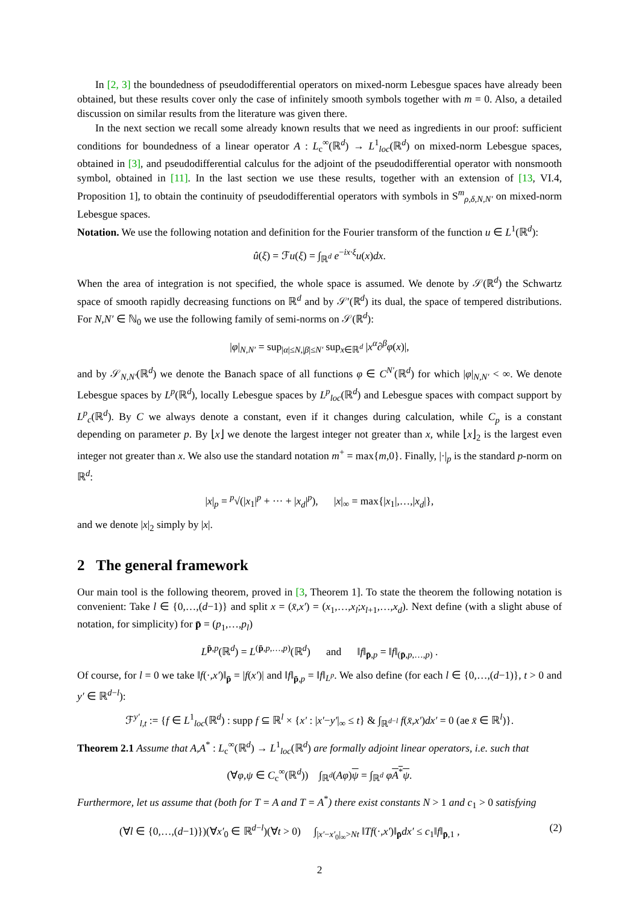In [2, 3] the boundedness of pseudodifferential operators on mixed-norm Lebesgue spaces have already been obtained, but these results cover only the case of infinitely smooth symbols together with m = 0. Also, a detailed discussion on similar results from the literature was given there.
In the next section we recall some already known results that we need as ingredients in our proof: sufficient conditions for boundedness of a linear operator A : L<sub>c</sub><sup>∞</sup>(ℝ<sup>d</sup>) → L<sup>1</sup><sub>loc</sub>(ℝ<sup>d</sup>) on mixed-norm Lebesgue spaces, obtained in [3], and pseudodifferential calculus for the adjoint of the pseudodifferential operator with nonsmooth symbol, obtained in [11]. In the last section we use these results, together with an extension of [13, VI.4, Proposition 1], to obtain the continuity of pseudodifferential operators with symbols in S<sup>m</sup><sub>ρ,δ,N,N′</sub> on mixed-norm Lebesgue spaces.
Notation. We use the following notation and definition for the Fourier transform of the function u ∈ L<sup>1</sup>(ℝ<sup>d</sup>):
û(ξ) = ℱu(ξ) = ∫<sub>ℝ<sup>d</sup></sub> e<sup>−ix·ξ</sup>u(x)dx.
When the area of integration is not specified, the whole space is assumed. We denote by 𝒮(ℝ<sup>d</sup>) the Schwartz space of smooth rapidly decreasing functions on ℝ<sup>d</sup> and by 𝒮′(ℝ<sup>d</sup>) its dual, the space of tempered distributions. For N,N′ ∈ ℕ<sub>0</sub> we use the following family of semi-norms on 𝒮(ℝ<sup>d</sup>):
|φ|<sub>N,N′</sub> = sup<sub>|α|≤N,|β|≤N′</sub> sup<sub>x∈ℝ<sup>d</sup></sub> |x<sup>α</sup>∂<sup>β</sup>φ(x)|,
and by 𝒮<sub>N,N′</sub>(ℝ<sup>d</sup>) we denote the Banach space of all functions φ ∈ C<sup>N′</sup>(ℝ<sup>d</sup>) for which |φ|<sub>N,N′</sub> < ∞. We denote Lebesgue spaces by L<sup>p</sup>(ℝ<sup>d</sup>), locally Lebesgue spaces by L<sup>p</sup><sub>loc</sub>(ℝ<sup>d</sup>) and Lebesgue spaces with compact support by L<sup>p</sup><sub>c</sub>(ℝ<sup>d</sup>). By C we always denote a constant, even if it changes during calculation, while C<sub>p</sub> is a constant depending on parameter p. By ⌊x⌋ we denote the largest integer not greater than x, while ⌊x⌋<sub>2</sub> is the largest even integer not greater than x. We also use the standard notation m<sup>+</sup> = max{m,0}. Finally, |·|<sub>p</sub> is the standard p-norm on ℝ<sup>d</sup>:
|x|<sub>p</sub> = <sup>p</sup>√(|x<sub>1</sub>|<sup>p</sup> + ··· + |x<sub>d</sub>|<sup>p</sup>), |x|<sub>∞</sub> = max{|x<sub>1</sub>|,…,|x<sub>d</sub>|},
and we denote |x|<sub>2</sub> simply by |x|.
2 The general framework
Our main tool is the following theorem, proved in [3, Theorem 1]. To state the theorem the following notation is convenient: Take l ∈ {0,…,(d−1)} and split x = (x̄,x′) = (x<sub>1</sub>,…,x<sub>l</sub>;x<sub>l+1</sub>,…,x<sub>d</sub>). Next define (with a slight abuse of notation, for simplicity) for p̄ = (p<sub>1</sub>,…,p<sub>l</sub>)
L<sup>p̄,p</sup>(ℝ<sup>d</sup>) = L<sup>(p̄,p,…,p)</sup>(ℝ<sup>d</sup>) and ‖f‖<sub>p̄,p</sub> = ‖f‖<sub>(p̄,p,…,p)</sub> .
Of course, for l = 0 we take ‖f(·,x′)‖<sub>p̄</sub> = |f(x′)| and ‖f‖<sub>p̄,p</sub> = ‖f‖<sub>L<sup>p</sup></sub>. We also define (for each l ∈ {0,…,(d−1)}, t > 0 and y′ ∈ ℝ<sup>d−l</sup>):
ℱ<sup>y′</sup><sub>l,t</sub> := {f ∈ L<sup>1</sup><sub>loc</sub>(ℝ<sup>d</sup>) : supp f ⊆ ℝ<sup>l</sup> × {x′ : |x′−y′|<sub>∞</sub> ≤ t} & ∫<sub>ℝ<sup>d−l</sup></sub> f(x̄,x′)dx′ = 0 (ae x̄ ∈ ℝ<sup>l</sup>)}.
Theorem 2.1 Assume that A,A<sup>*</sup> : L<sub>c</sub><sup>∞</sup>(ℝ<sup>d</sup>) → L<sup>1</sup><sub>loc</sub>(ℝ<sup>d</sup>) are formally adjoint linear operators, i.e. such that
(∀φ,ψ ∈ C<sub>c</sub><sup>∞</sup>(ℝ<sup>d</sup>)) ∫<sub>ℝ<sup>d</sup></sub>(Aφ)ψ = ∫<sub>ℝ<sup>d</sup></sub> φA<sup>*</sup>ψ.
Furthermore, let us assume that (both for T = A and T = A<sup>*</sup>) there exist constants N > 1 and c<sub>1</sub> > 0 satisfying
(∀l ∈ {0,…,(d−1)})(∀x′<sub>0</sub> ∈ ℝ<sup>d−l</sup>)(∀t > 0) ∫<sub>|x′−x′<sub>0</sub>|<sub>∞</sub>>Nt</sub> ‖Tf(·,x′)‖<sub>p̄</sub>dx′ ≤ c<sub>1</sub>‖f‖<sub>p̄,1</sub> , (2)
2